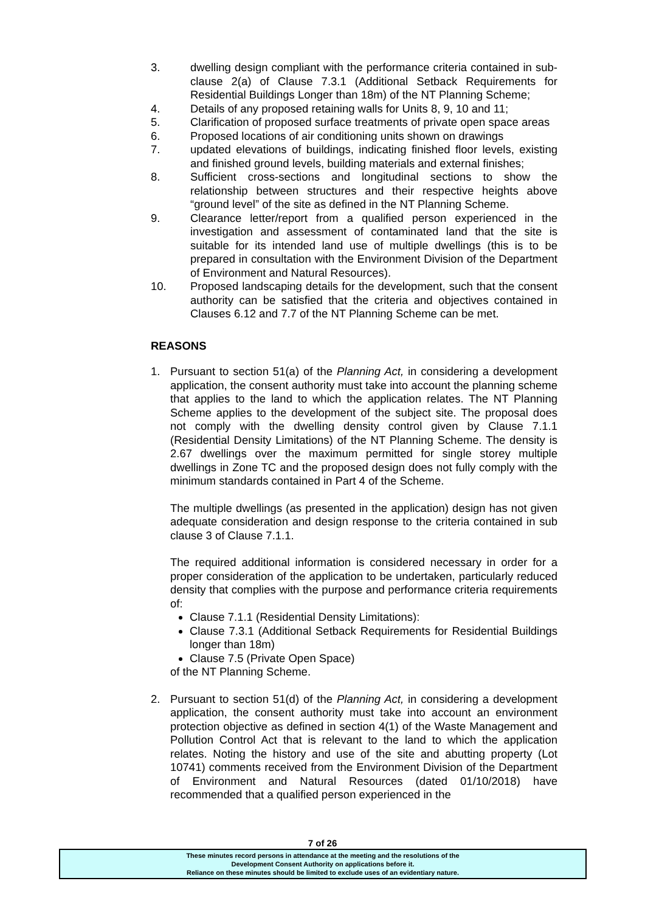3. dwelling design compliant with the performance criteria contained in sub-clause 2(a) of Clause 7.3.1 (Additional Setback Requirements for Residential Buildings Longer than 18m) of the NT Planning Scheme;
4. Details of any proposed retaining walls for Units 8, 9, 10 and 11;
5. Clarification of proposed surface treatments of private open space areas
6. Proposed locations of air conditioning units shown on drawings
7. updated elevations of buildings, indicating finished floor levels, existing and finished ground levels, building materials and external finishes;
8. Sufficient cross-sections and longitudinal sections to show the relationship between structures and their respective heights above “ground level” of the site as defined in the NT Planning Scheme.
9. Clearance letter/report from a qualified person experienced in the investigation and assessment of contaminated land that the site is suitable for its intended land use of multiple dwellings (this is to be prepared in consultation with the Environment Division of the Department of Environment and Natural Resources).
10. Proposed landscaping details for the development, such that the consent authority can be satisfied that the criteria and objectives contained in Clauses 6.12 and 7.7 of the NT Planning Scheme can be met.
REASONS
1. Pursuant to section 51(a) of the Planning Act, in considering a development application, the consent authority must take into account the planning scheme that applies to the land to which the application relates. The NT Planning Scheme applies to the development of the subject site. The proposal does not comply with the dwelling density control given by Clause 7.1.1 (Residential Density Limitations) of the NT Planning Scheme. The density is 2.67 dwellings over the maximum permitted for single storey multiple dwellings in Zone TC and the proposed design does not fully comply with the minimum standards contained in Part 4 of the Scheme.
The multiple dwellings (as presented in the application) design has not given adequate consideration and design response to the criteria contained in sub clause 3 of Clause 7.1.1.
The required additional information is considered necessary in order for a proper consideration of the application to be undertaken, particularly reduced density that complies with the purpose and performance criteria requirements of:
Clause 7.1.1 (Residential Density Limitations):
Clause 7.3.1 (Additional Setback Requirements for Residential Buildings longer than 18m)
Clause 7.5 (Private Open Space)
of the NT Planning Scheme.
2. Pursuant to section 51(d) of the Planning Act, in considering a development application, the consent authority must take into account an environment protection objective as defined in section 4(1) of the Waste Management and Pollution Control Act that is relevant to the land to which the application relates. Noting the history and use of the site and abutting property (Lot 10741) comments received from the Environment Division of the Department of Environment and Natural Resources (dated 01/10/2018) have recommended that a qualified person experienced in the
7 of 26
These minutes record persons in attendance at the meeting and the resolutions of the
Development Consent Authority on applications before it.
Reliance on these minutes should be limited to exclude uses of an evidentiary nature.